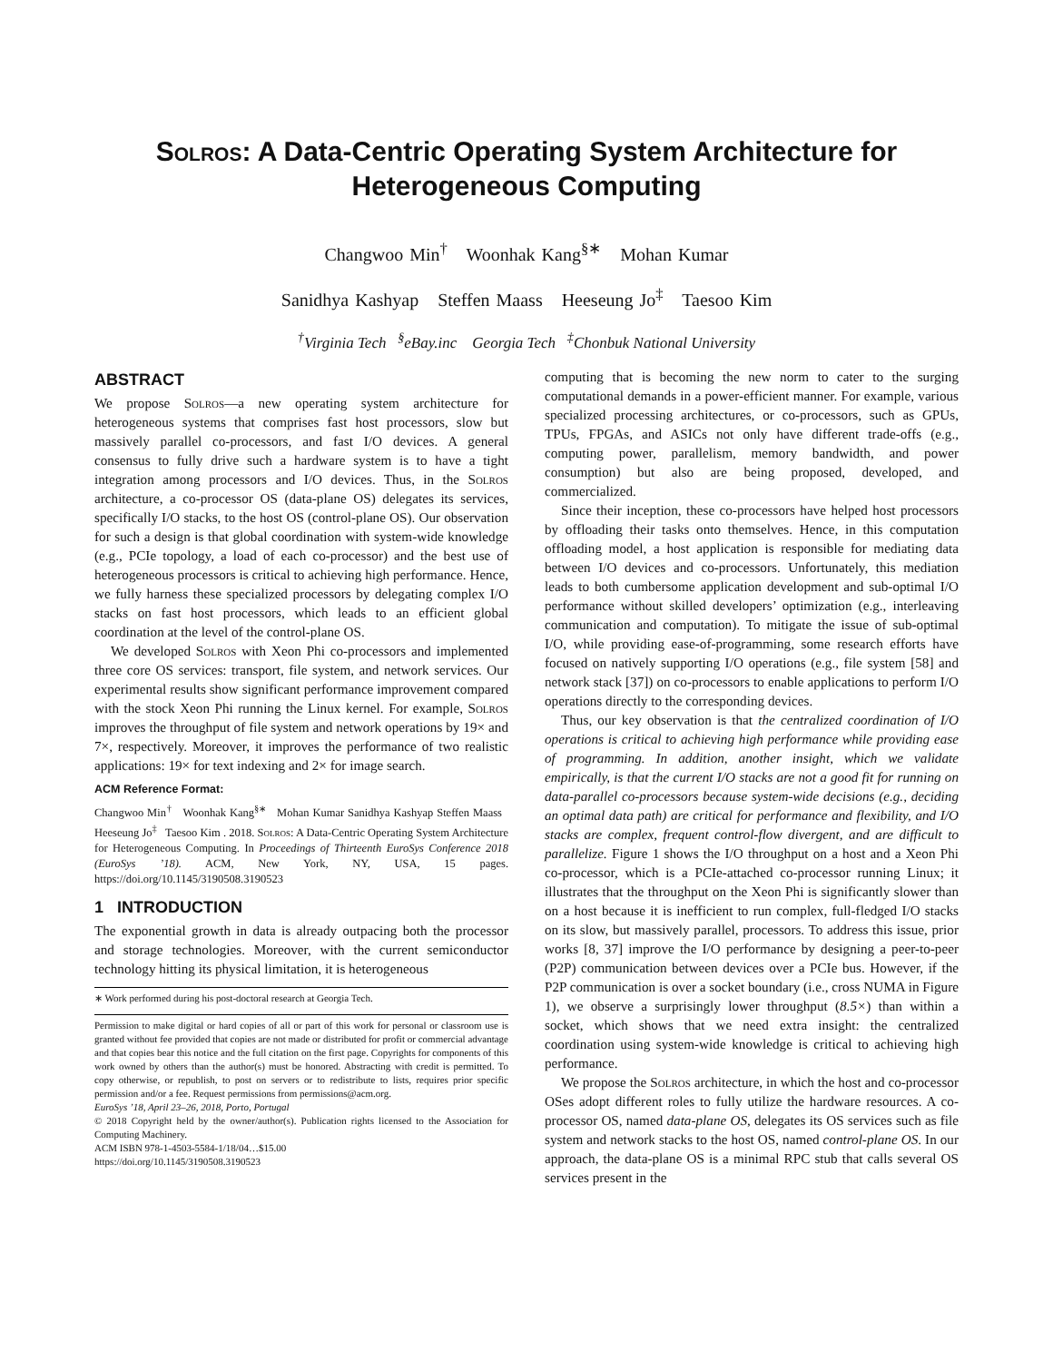Solros: A Data-Centric Operating System Architecture for
Heterogeneous Computing
Changwoo Min<sup>†</sup> Woonhak Kang<sup>§∗</sup> Mohan Kumar
Sanidhya Kashyap Steffen Maass Heeseung Jo<sup>‡</sup> Taesoo Kim
<sup>†</sup> Virginia Tech <sup>§</sup>eBay.inc Georgia Tech <sup>‡</sup>Chonbuk National University
ABSTRACT
We propose Solros—a new operating system architecture for heterogeneous systems that comprises fast host processors, slow but massively parallel co-processors, and fast I/O devices. A general consensus to fully drive such a hardware system is to have a tight integration among processors and I/O devices. Thus, in the Solros architecture, a co-processor OS (data-plane OS) delegates its services, specifically I/O stacks, to the host OS (control-plane OS). Our observation for such a design is that global coordination with system-wide knowledge (e.g., PCIe topology, a load of each co-processor) and the best use of heterogeneous processors is critical to achieving high performance. Hence, we fully harness these specialized processors by delegating complex I/O stacks on fast host processors, which leads to an efficient global coordination at the level of the control-plane OS.
We developed Solros with Xeon Phi co-processors and implemented three core OS services: transport, file system, and network services. Our experimental results show significant performance improvement compared with the stock Xeon Phi running the Linux kernel. For example, Solros improves the throughput of file system and network operations by 19× and 7×, respectively. Moreover, it improves the performance of two realistic applications: 19× for text indexing and 2× for image search.
ACM Reference Format:
Changwoo Min<sup>†</sup> Woonhak Kang<sup>§∗</sup> Mohan Kumar Sanidhya Kashyap Steffen Maass Heeseung Jo<sup>‡</sup> Taesoo Kim . 2018. Solros: A Data-Centric Operating System Architecture for Heterogeneous Computing. In Proceedings of Thirteenth EuroSys Conference 2018 (EuroSys ’18). ACM, New York, NY, USA, 15 pages. https://doi.org/10.1145/3190508.3190523
1 INTRODUCTION
The exponential growth in data is already outpacing both the processor and storage technologies. Moreover, with the current semiconductor technology hitting its physical limitation, it is heterogeneous
∗ Work performed during his post-doctoral research at Georgia Tech.
Permission to make digital or hard copies of all or part of this work for personal or classroom use is granted without fee provided that copies are not made or distributed for profit or commercial advantage and that copies bear this notice and the full citation on the first page. Copyrights for components of this work owned by others than the author(s) must be honored. Abstracting with credit is permitted. To copy otherwise, or republish, to post on servers or to redistribute to lists, requires prior specific permission and/or a fee. Request permissions from permissions@acm.org.
EuroSys ’18, April 23–26, 2018, Porto, Portugal
© 2018 Copyright held by the owner/author(s). Publication rights licensed to the Association for Computing Machinery.
ACM ISBN 978-1-4503-5584-1/18/04…$15.00
https://doi.org/10.1145/3190508.3190523
computing that is becoming the new norm to cater to the surging computational demands in a power-efficient manner. For example, various specialized processing architectures, or co-processors, such as GPUs, TPUs, FPGAs, and ASICs not only have different trade-offs (e.g., computing power, parallelism, memory bandwidth, and power consumption) but also are being proposed, developed, and commercialized.
Since their inception, these co-processors have helped host processors by offloading their tasks onto themselves. Hence, in this computation offloading model, a host application is responsible for mediating data between I/O devices and co-processors. Unfortunately, this mediation leads to both cumbersome application development and sub-optimal I/O performance without skilled developers’ optimization (e.g., interleaving communication and computation). To mitigate the issue of sub-optimal I/O, while providing ease-of-programming, some research efforts have focused on natively supporting I/O operations (e.g., file system [58] and network stack [37]) on co-processors to enable applications to perform I/O operations directly to the corresponding devices.
Thus, our key observation is that the centralized coordination of I/O operations is critical to achieving high performance while providing ease of programming. In addition, another insight, which we validate empirically, is that the current I/O stacks are not a good fit for running on data-parallel co-processors because system-wide decisions (e.g., deciding an optimal data path) are critical for performance and flexibility, and I/O stacks are complex, frequent control-flow divergent, and are difficult to parallelize. Figure 1 shows the I/O throughput on a host and a Xeon Phi co-processor, which is a PCIe-attached co-processor running Linux; it illustrates that the throughput on the Xeon Phi is significantly slower than on a host because it is inefficient to run complex, full-fledged I/O stacks on its slow, but massively parallel, processors. To address this issue, prior works [8, 37] improve the I/O performance by designing a peer-to-peer (P2P) communication between devices over a PCIe bus. However, if the P2P communication is over a socket boundary (i.e., cross NUMA in Figure 1), we observe a surprisingly lower throughput (8.5×) than within a socket, which shows that we need extra insight: the centralized coordination using system-wide knowledge is critical to achieving high performance.
We propose the Solros architecture, in which the host and co-processor OSes adopt different roles to fully utilize the hardware resources. A co-processor OS, named data-plane OS, delegates its OS services such as file system and network stacks to the host OS, named control-plane OS. In our approach, the data-plane OS is a minimal RPC stub that calls several OS services present in the